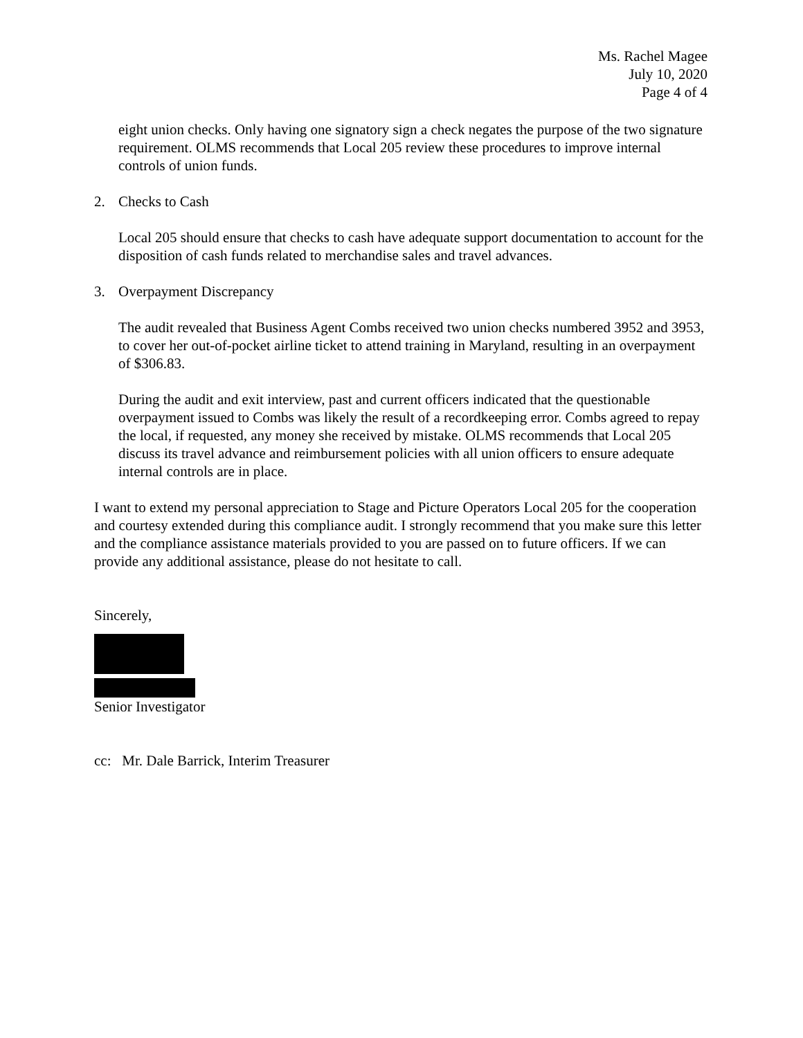Ms. Rachel Magee
July 10, 2020
Page 4 of 4
eight union checks. Only having one signatory sign a check negates the purpose of the two signature requirement. OLMS recommends that Local 205 review these procedures to improve internal controls of union funds.
2. Checks to Cash
Local 205 should ensure that checks to cash have adequate support documentation to account for the disposition of cash funds related to merchandise sales and travel advances.
3. Overpayment Discrepancy
The audit revealed that Business Agent Combs received two union checks numbered 3952 and 3953, to cover her out-of-pocket airline ticket to attend training in Maryland, resulting in an overpayment of $306.83.
During the audit and exit interview, past and current officers indicated that the questionable overpayment issued to Combs was likely the result of a recordkeeping error. Combs agreed to repay the local, if requested, any money she received by mistake. OLMS recommends that Local 205 discuss its travel advance and reimbursement policies with all union officers to ensure adequate internal controls are in place.
I want to extend my personal appreciation to Stage and Picture Operators Local 205 for the cooperation and courtesy extended during this compliance audit. I strongly recommend that you make sure this letter and the compliance assistance materials provided to you are passed on to future officers. If we can provide any additional assistance, please do not hesitate to call.
Sincerely,
Senior Investigator
cc: Mr. Dale Barrick, Interim Treasurer